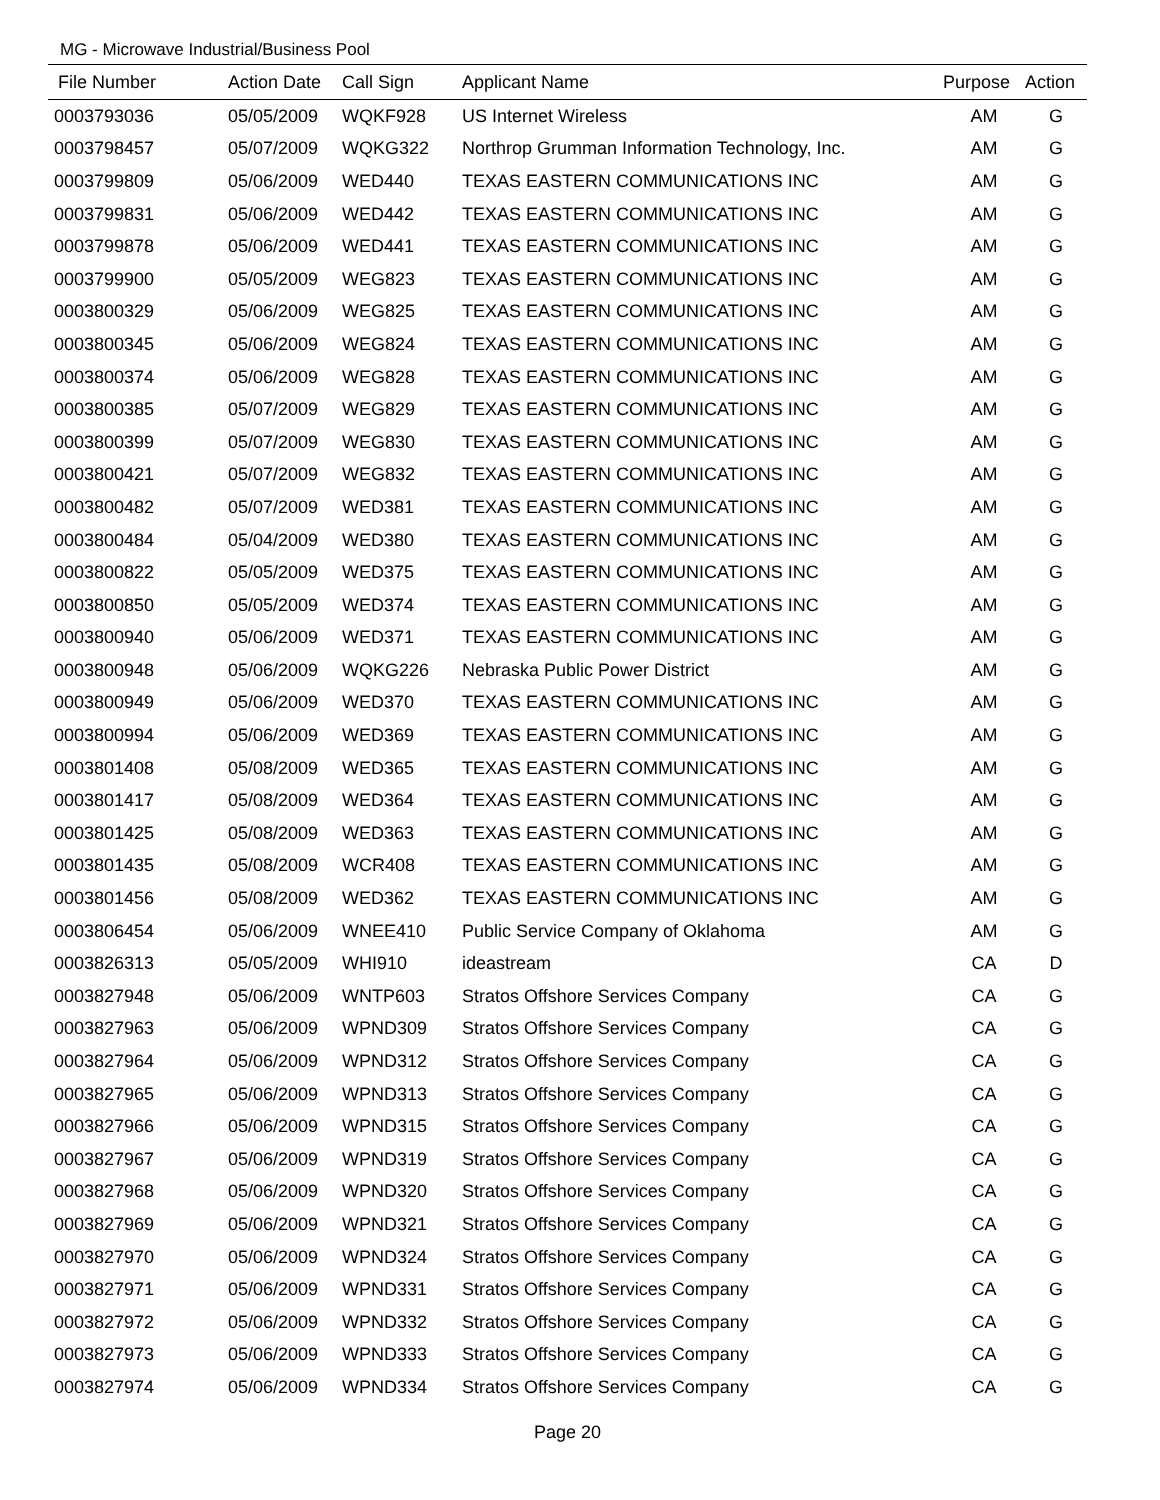MG - Microwave Industrial/Business Pool
| File Number | Action Date | Call Sign | Applicant Name | Purpose | Action |
| --- | --- | --- | --- | --- | --- |
| 0003793036 | 05/05/2009 | WQKF928 | US Internet Wireless | AM | G |
| 0003798457 | 05/07/2009 | WQKG322 | Northrop Grumman Information Technology, Inc. | AM | G |
| 0003799809 | 05/06/2009 | WED440 | TEXAS EASTERN COMMUNICATIONS INC | AM | G |
| 0003799831 | 05/06/2009 | WED442 | TEXAS EASTERN COMMUNICATIONS INC | AM | G |
| 0003799878 | 05/06/2009 | WED441 | TEXAS EASTERN COMMUNICATIONS INC | AM | G |
| 0003799900 | 05/05/2009 | WEG823 | TEXAS EASTERN COMMUNICATIONS INC | AM | G |
| 0003800329 | 05/06/2009 | WEG825 | TEXAS EASTERN COMMUNICATIONS INC | AM | G |
| 0003800345 | 05/06/2009 | WEG824 | TEXAS EASTERN COMMUNICATIONS INC | AM | G |
| 0003800374 | 05/06/2009 | WEG828 | TEXAS EASTERN COMMUNICATIONS INC | AM | G |
| 0003800385 | 05/07/2009 | WEG829 | TEXAS EASTERN COMMUNICATIONS INC | AM | G |
| 0003800399 | 05/07/2009 | WEG830 | TEXAS EASTERN COMMUNICATIONS INC | AM | G |
| 0003800421 | 05/07/2009 | WEG832 | TEXAS EASTERN COMMUNICATIONS INC | AM | G |
| 0003800482 | 05/07/2009 | WED381 | TEXAS EASTERN COMMUNICATIONS INC | AM | G |
| 0003800484 | 05/04/2009 | WED380 | TEXAS EASTERN COMMUNICATIONS INC | AM | G |
| 0003800822 | 05/05/2009 | WED375 | TEXAS EASTERN COMMUNICATIONS INC | AM | G |
| 0003800850 | 05/05/2009 | WED374 | TEXAS EASTERN COMMUNICATIONS INC | AM | G |
| 0003800940 | 05/06/2009 | WED371 | TEXAS EASTERN COMMUNICATIONS INC | AM | G |
| 0003800948 | 05/06/2009 | WQKG226 | Nebraska Public Power District | AM | G |
| 0003800949 | 05/06/2009 | WED370 | TEXAS EASTERN COMMUNICATIONS INC | AM | G |
| 0003800994 | 05/06/2009 | WED369 | TEXAS EASTERN COMMUNICATIONS INC | AM | G |
| 0003801408 | 05/08/2009 | WED365 | TEXAS EASTERN COMMUNICATIONS INC | AM | G |
| 0003801417 | 05/08/2009 | WED364 | TEXAS EASTERN COMMUNICATIONS INC | AM | G |
| 0003801425 | 05/08/2009 | WED363 | TEXAS EASTERN COMMUNICATIONS INC | AM | G |
| 0003801435 | 05/08/2009 | WCR408 | TEXAS EASTERN COMMUNICATIONS INC | AM | G |
| 0003801456 | 05/08/2009 | WED362 | TEXAS EASTERN COMMUNICATIONS INC | AM | G |
| 0003806454 | 05/06/2009 | WNEE410 | Public Service Company of Oklahoma | AM | G |
| 0003826313 | 05/05/2009 | WHI910 | ideastream | CA | D |
| 0003827948 | 05/06/2009 | WNTP603 | Stratos Offshore Services Company | CA | G |
| 0003827963 | 05/06/2009 | WPND309 | Stratos Offshore Services Company | CA | G |
| 0003827964 | 05/06/2009 | WPND312 | Stratos Offshore Services Company | CA | G |
| 0003827965 | 05/06/2009 | WPND313 | Stratos Offshore Services Company | CA | G |
| 0003827966 | 05/06/2009 | WPND315 | Stratos Offshore Services Company | CA | G |
| 0003827967 | 05/06/2009 | WPND319 | Stratos Offshore Services Company | CA | G |
| 0003827968 | 05/06/2009 | WPND320 | Stratos Offshore Services Company | CA | G |
| 0003827969 | 05/06/2009 | WPND321 | Stratos Offshore Services Company | CA | G |
| 0003827970 | 05/06/2009 | WPND324 | Stratos Offshore Services Company | CA | G |
| 0003827971 | 05/06/2009 | WPND331 | Stratos Offshore Services Company | CA | G |
| 0003827972 | 05/06/2009 | WPND332 | Stratos Offshore Services Company | CA | G |
| 0003827973 | 05/06/2009 | WPND333 | Stratos Offshore Services Company | CA | G |
| 0003827974 | 05/06/2009 | WPND334 | Stratos Offshore Services Company | CA | G |
Page 20